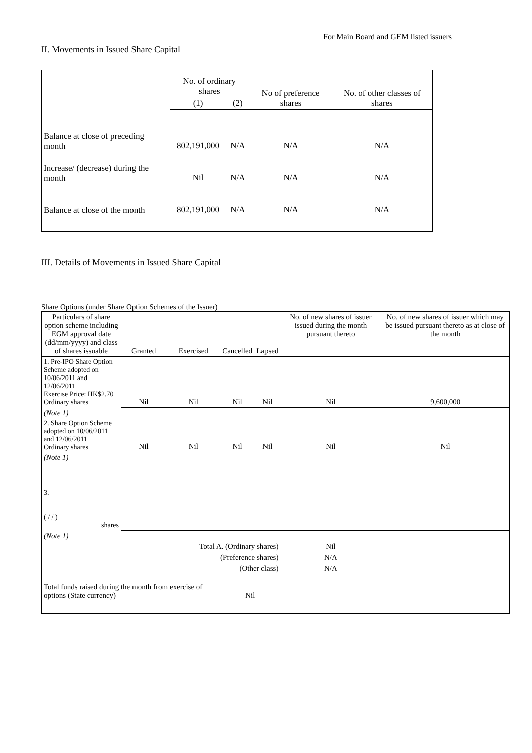For Main Board and GEM listed issuers
II. Movements in Issued Share Capital
| | No. of ordinary shares | | No of preference shares | No. of other classes of shares |
| | (1) | (2) | | |
| Balance at close of preceding month | 802,191,000 | N/A | N/A | N/A |
| Increase/ (decrease) during the month | Nil | N/A | N/A | N/A |
| Balance at close of the month | 802,191,000 | N/A | N/A | N/A |
III. Details of Movements in Issued Share Capital
Share Options (under Share Option Schemes of the Issuer)
| Particulars of share option scheme including EGM approval date (dd/mm/yyyy) and class of shares issuable | Granted | Exercised | Cancelled | Lapsed | No. of new shares of issuer issued during the month pursuant thereto | No. of new shares of issuer which may be issued pursuant thereto as at close of the month |
| 1. Pre-IPO Share Option Scheme adopted on 10/06/2011 and 12/06/2011 Exercise Price: HK$2.70 Ordinary shares | Nil | Nil | Nil | Nil | Nil | 9,600,000 |
| (Note 1) | | | | | | |
| 2. Share Option Scheme adopted on 10/06/2011 and 12/06/2011 Ordinary shares | Nil | Nil | Nil | Nil | Nil | Nil |
| (Note 1) | | | | | | |
| 3. ( / / ) shares | | | | | | |
| (Note 1) | | | | | | |
| Total A. (Ordinary shares) | | | | | Nil | |
| (Preference shares) | | | | | N/A | |
| (Other class) | | | | | N/A | |
| Total funds raised during the month from exercise of options (State currency) | | | Nil | | | |